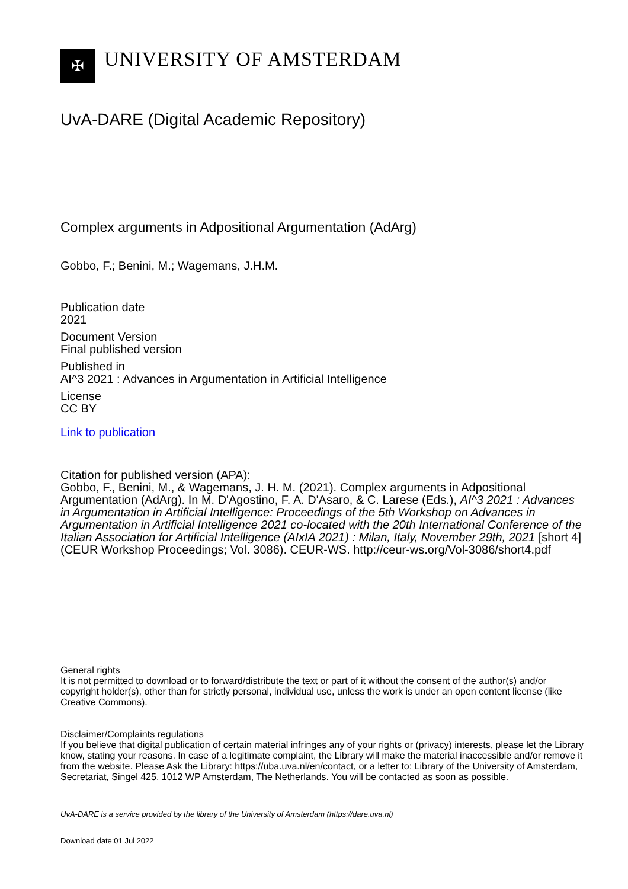✠
UNIVERSITY OF AMSTERDAM
UvA-DARE (Digital Academic Repository)
Complex arguments in Adpositional Argumentation (AdArg)
Gobbo, F.; Benini, M.; Wagemans, J.H.M.
Publication date
2021
Document Version
Final published version
Published in
AI^3 2021 : Advances in Argumentation in Artificial Intelligence
License
CC BY
Link to publication
Citation for published version (APA):
Gobbo, F., Benini, M., & Wagemans, J. H. M. (2021). Complex arguments in Adpositional Argumentation (AdArg). In M. D'Agostino, F. A. D'Asaro, & C. Larese (Eds.), AI^3 2021 : Advances in Argumentation in Artificial Intelligence: Proceedings of the 5th Workshop on Advances in Argumentation in Artificial Intelligence 2021 co-located with the 20th International Conference of the Italian Association for Artificial Intelligence (AIxIA 2021) : Milan, Italy, November 29th, 2021 [short 4] (CEUR Workshop Proceedings; Vol. 3086). CEUR-WS. http://ceur-ws.org/Vol-3086/short4.pdf
General rights
It is not permitted to download or to forward/distribute the text or part of it without the consent of the author(s) and/or copyright holder(s), other than for strictly personal, individual use, unless the work is under an open content license (like Creative Commons).
Disclaimer/Complaints regulations
If you believe that digital publication of certain material infringes any of your rights or (privacy) interests, please let the Library know, stating your reasons. In case of a legitimate complaint, the Library will make the material inaccessible and/or remove it from the website. Please Ask the Library: https://uba.uva.nl/en/contact, or a letter to: Library of the University of Amsterdam, Secretariat, Singel 425, 1012 WP Amsterdam, The Netherlands. You will be contacted as soon as possible.
UvA-DARE is a service provided by the library of the University of Amsterdam (https://dare.uva.nl)
Download date:01 Jul 2022